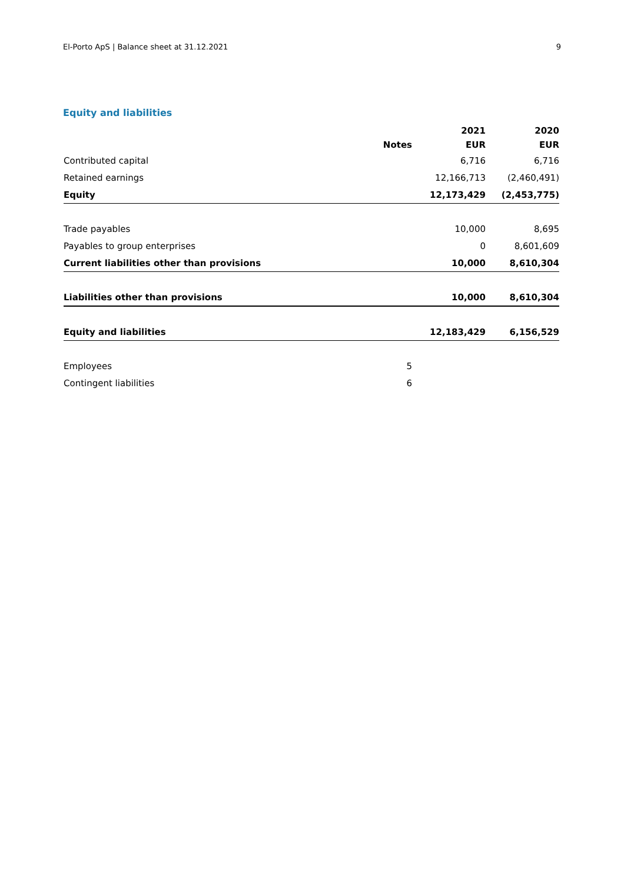El-Porto ApS | Balance sheet at 31.12.2021 9
Equity and liabilities
| | | 2021 | 2020 |
| --- | --- | --- | --- |
| | Notes | EUR | EUR |
| Contributed capital | | 6,716 | 6,716 |
| Retained earnings | | 12,166,713 | (2,460,491) |
| Equity | | 12,173,429 | (2,453,775) |
| Trade payables | | 10,000 | 8,695 |
| Payables to group enterprises | | 0 | 8,601,609 |
| Current liabilities other than provisions | | 10,000 | 8,610,304 |
| Liabilities other than provisions | | 10,000 | 8,610,304 |
| Equity and liabilities | | 12,183,429 | 6,156,529 |
| Employees | 5 | | |
| Contingent liabilities | 6 | | |